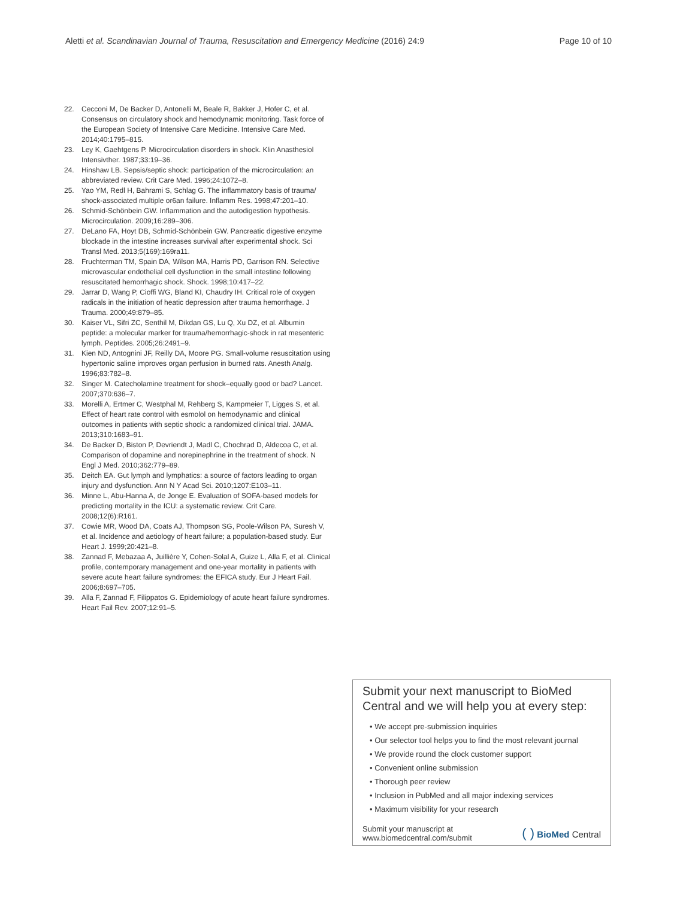Aletti et al. Scandinavian Journal of Trauma, Resuscitation and Emergency Medicine (2016) 24:9 Page 10 of 10
22. Cecconi M, De Backer D, Antonelli M, Beale R, Bakker J, Hofer C, et al. Consensus on circulatory shock and hemodynamic monitoring. Task force of the European Society of Intensive Care Medicine. Intensive Care Med. 2014;40:1795–815.
23. Ley K, Gaehtgens P. Microcirculation disorders in shock. Klin Anasthesiol Intensivther. 1987;33:19–36.
24. Hinshaw LB. Sepsis/septic shock: participation of the microcirculation: an abbreviated review. Crit Care Med. 1996;24:1072–8.
25. Yao YM, Redl H, Bahrami S, Schlag G. The inflammatory basis of trauma/ shock-associated multiple or6an failure. Inflamm Res. 1998;47:201–10.
26. Schmid-Schönbein GW. Inflammation and the autodigestion hypothesis. Microcirculation. 2009;16:289–306.
27. DeLano FA, Hoyt DB, Schmid-Schönbein GW. Pancreatic digestive enzyme blockade in the intestine increases survival after experimental shock. Sci Transl Med. 2013;5(169):169ra11.
28. Fruchterman TM, Spain DA, Wilson MA, Harris PD, Garrison RN. Selective microvascular endothelial cell dysfunction in the small intestine following resuscitated hemorrhagic shock. Shock. 1998;10:417–22.
29. Jarrar D, Wang P, Cioffi WG, Bland KI, Chaudry IH. Critical role of oxygen radicals in the initiation of heatic depression after trauma hemorrhage. J Trauma. 2000;49:879–85.
30. Kaiser VL, Sifri ZC, Senthil M, Dikdan GS, Lu Q, Xu DZ, et al. Albumin peptide: a molecular marker for trauma/hemorrhagic-shock in rat mesenteric lymph. Peptides. 2005;26:2491–9.
31. Kien ND, Antognini JF, Reilly DA, Moore PG. Small-volume resuscitation using hypertonic saline improves organ perfusion in burned rats. Anesth Analg. 1996;83:782–8.
32. Singer M. Catecholamine treatment for shock–equally good or bad? Lancet. 2007;370:636–7.
33. Morelli A, Ertmer C, Westphal M, Rehberg S, Kampmeier T, Ligges S, et al. Effect of heart rate control with esmolol on hemodynamic and clinical outcomes in patients with septic shock: a randomized clinical trial. JAMA. 2013;310:1683–91.
34. De Backer D, Biston P, Devriendt J, Madl C, Chochrad D, Aldecoa C, et al. Comparison of dopamine and norepinephrine in the treatment of shock. N Engl J Med. 2010;362:779–89.
35. Deitch EA. Gut lymph and lymphatics: a source of factors leading to organ injury and dysfunction. Ann N Y Acad Sci. 2010;1207:E103–11.
36. Minne L, Abu-Hanna A, de Jonge E. Evaluation of SOFA-based models for predicting mortality in the ICU: a systematic review. Crit Care. 2008;12(6):R161.
37. Cowie MR, Wood DA, Coats AJ, Thompson SG, Poole-Wilson PA, Suresh V, et al. Incidence and aetiology of heart failure; a population-based study. Eur Heart J. 1999;20:421–8.
38. Zannad F, Mebazaa A, Juillière Y, Cohen-Solal A, Guize L, Alla F, et al. Clinical profile, contemporary management and one-year mortality in patients with severe acute heart failure syndromes: the EFICA study. Eur J Heart Fail. 2006;8:697–705.
39. Alla F, Zannad F, Filippatos G. Epidemiology of acute heart failure syndromes. Heart Fail Rev. 2007;12:91–5.
Submit your next manuscript to BioMed Central and we will help you at every step:
• We accept pre-submission inquiries
• Our selector tool helps you to find the most relevant journal
• We provide round the clock customer support
• Convenient online submission
• Thorough peer review
• Inclusion in PubMed and all major indexing services
• Maximum visibility for your research
Submit your manuscript at
www.biomedcentral.com/submit ( ) BioMed Central